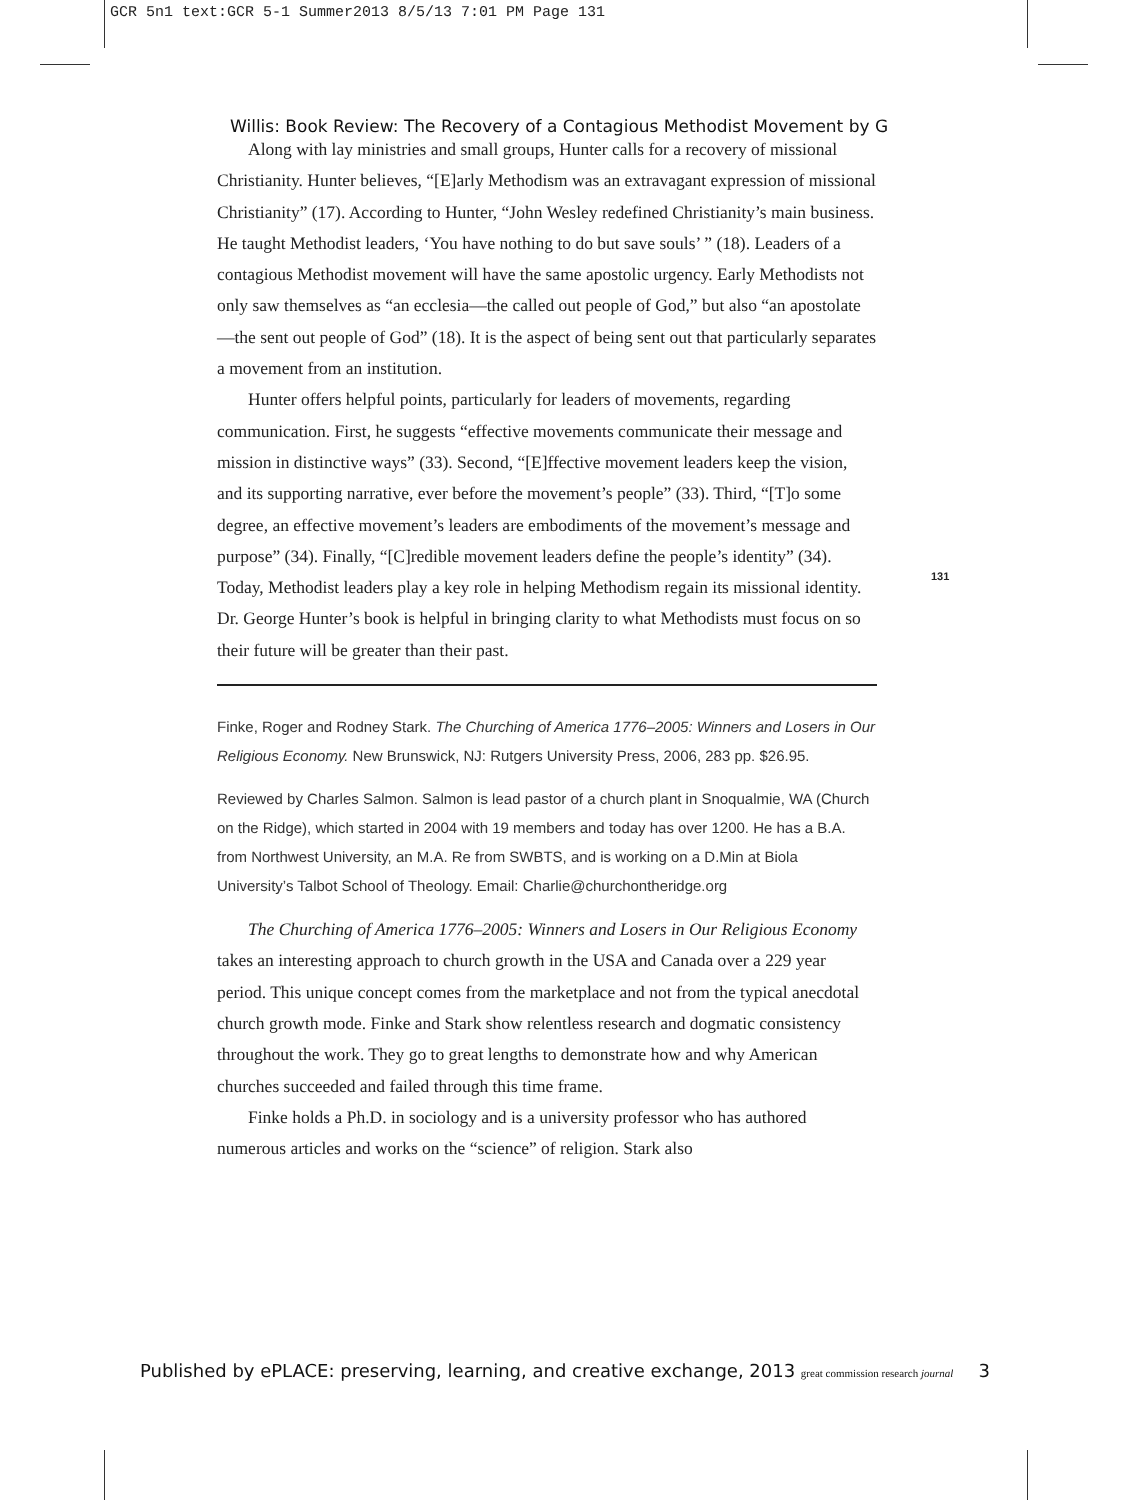GCR 5n1 text:GCR 5-1 Summer2013 8/5/13 7:01 PM Page 131
Willis: Book Review: The Recovery of a Contagious Methodist Movement by G
Along with lay ministries and small groups, Hunter calls for a recovery of missional Christianity. Hunter believes, “[E]arly Methodism was an extravagant expression of missional Christianity” (17). According to Hunter, “John Wesley redefined Christianity’s main business. He taught Methodist leaders, ‘You have nothing to do but save souls’ ” (18). Leaders of a contagious Methodist movement will have the same apostolic urgency. Early Methodists not only saw themselves as “an ecclesia—the called out people of God,” but also “an apostolate—the sent out people of God” (18). It is the aspect of being sent out that particularly separates a movement from an institution.
Hunter offers helpful points, particularly for leaders of movements, regarding communication. First, he suggests “effective movements communicate their message and mission in distinctive ways” (33). Second, “[E]ffective movement leaders keep the vision, and its supporting narrative, ever before the movement’s people” (33). Third, “[T]o some degree, an effective movement’s leaders are embodiments of the movement’s message and purpose” (34). Finally, “[C]redible movement leaders define the people’s identity” (34). Today, Methodist leaders play a key role in helping Methodism regain its missional identity. Dr. George Hunter’s book is helpful in bringing clarity to what Methodists must focus on so their future will be greater than their past.
Finke, Roger and Rodney Stark. The Churching of America 1776–2005: Winners and Losers in Our Religious Economy. New Brunswick, NJ: Rutgers University Press, 2006, 283 pp. $26.95.
Reviewed by Charles Salmon. Salmon is lead pastor of a church plant in Snoqualmie, WA (Church on the Ridge), which started in 2004 with 19 members and today has over 1200. He has a B.A. from Northwest University, an M.A. Re from SWBTS, and is working on a D.Min at Biola University’s Talbot School of Theology. Email: Charlie@churchontheridge.org
The Churching of America 1776–2005: Winners and Losers in Our Religious Economy takes an interesting approach to church growth in the USA and Canada over a 229 year period. This unique concept comes from the marketplace and not from the typical anecdotal church growth mode. Finke and Stark show relentless research and dogmatic consistency throughout the work. They go to great lengths to demonstrate how and why American churches succeeded and failed through this time frame.
Finke holds a Ph.D. in sociology and is a university professor who has authored numerous articles and works on the “science” of religion. Stark also
131
Published by ePLACE: preserving, learning, and creative exchange, 2013 great commission research journal 3